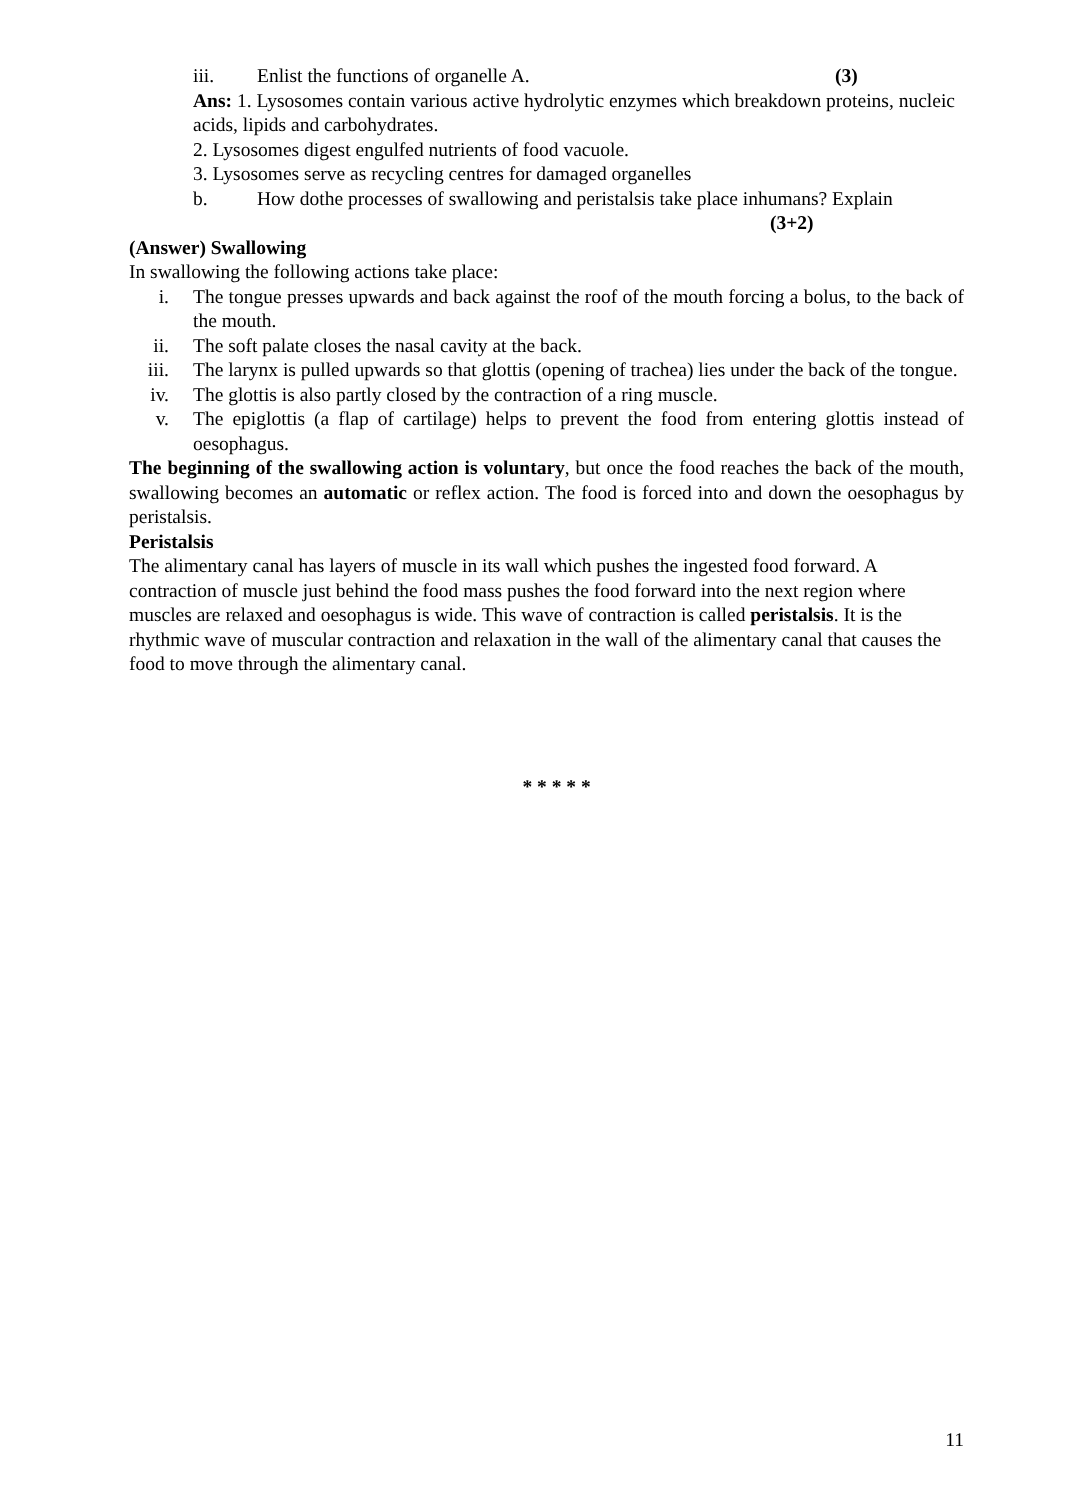iii. Enlist the functions of organelle A. (3)
Ans: 1. Lysosomes contain various active hydrolytic enzymes which breakdown proteins, nucleic acids, lipids and carbohydrates.
2. Lysosomes digest engulfed nutrients of food vacuole.
3. Lysosomes serve as recycling centres for damaged organelles
b. How dothe processes of swallowing and peristalsis take place inhumans? Explain
(3+2)
(Answer) Swallowing
In swallowing the following actions take place:
i. The tongue presses upwards and back against the roof of the mouth forcing a bolus, to the back of the mouth.
ii. The soft palate closes the nasal cavity at the back.
iii. The larynx is pulled upwards so that glottis (opening of trachea) lies under the back of the tongue.
iv. The glottis is also partly closed by the contraction of a ring muscle.
v. The epiglottis (a flap of cartilage) helps to prevent the food from entering glottis instead of oesophagus.
The beginning of the swallowing action is voluntary, but once the food reaches the back of the mouth, swallowing becomes an automatic or reflex action. The food is forced into and down the oesophagus by peristalsis.
Peristalsis
The alimentary canal has layers of muscle in its wall which pushes the ingested food forward. A contraction of muscle just behind the food mass pushes the food forward into the next region where muscles are relaxed and oesophagus is wide. This wave of contraction is called peristalsis. It is the rhythmic wave of muscular contraction and relaxation in the wall of the alimentary canal that causes the food to move through the alimentary canal.
* * * * *
11